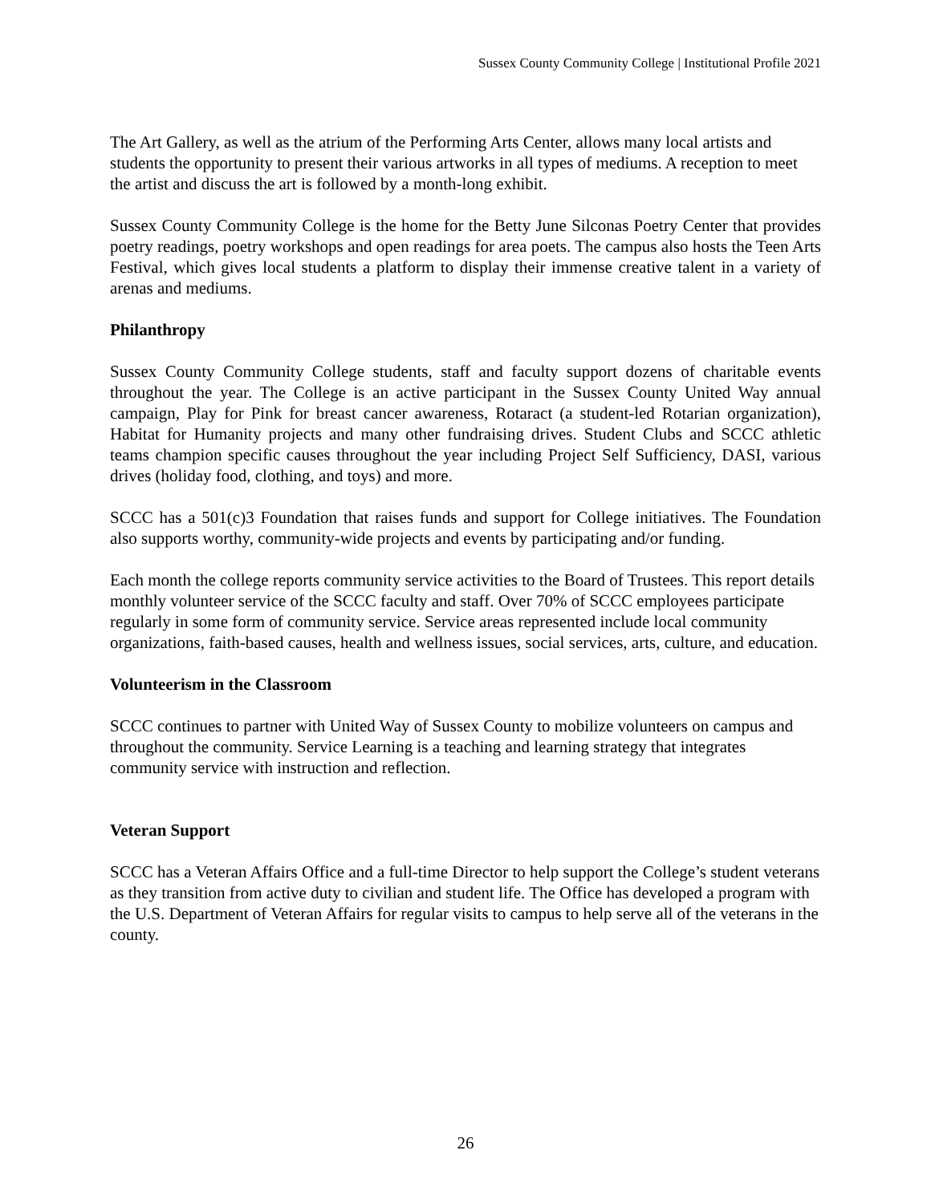Sussex County Community College | Institutional Profile 2021
The Art Gallery, as well as the atrium of the Performing Arts Center, allows many local artists and students the opportunity to present their various artworks in all types of mediums. A reception to meet the artist and discuss the art is followed by a month-long exhibit.
Sussex County Community College is the home for the Betty June Silconas Poetry Center that provides poetry readings, poetry workshops and open readings for area poets. The campus also hosts the Teen Arts Festival, which gives local students a platform to display their immense creative talent in a variety of arenas and mediums.
Philanthropy
Sussex County Community College students, staff and faculty support dozens of charitable events throughout the year. The College is an active participant in the Sussex County United Way annual campaign, Play for Pink for breast cancer awareness, Rotaract (a student-led Rotarian organization), Habitat for Humanity projects and many other fundraising drives. Student Clubs and SCCC athletic teams champion specific causes throughout the year including Project Self Sufficiency, DASI, various drives (holiday food, clothing, and toys) and more.
SCCC has a 501(c)3 Foundation that raises funds and support for College initiatives. The Foundation also supports worthy, community-wide projects and events by participating and/or funding.
Each month the college reports community service activities to the Board of Trustees. This report details monthly volunteer service of the SCCC faculty and staff. Over 70% of SCCC employees participate regularly in some form of community service. Service areas represented include local community organizations, faith-based causes, health and wellness issues, social services, arts, culture, and education.
Volunteerism in the Classroom
SCCC continues to partner with United Way of Sussex County to mobilize volunteers on campus and throughout the community. Service Learning is a teaching and learning strategy that integrates community service with instruction and reflection.
Veteran Support
SCCC has a Veteran Affairs Office and a full-time Director to help support the College’s student veterans as they transition from active duty to civilian and student life. The Office has developed a program with the U.S. Department of Veteran Affairs for regular visits to campus to help serve all of the veterans in the county.
26